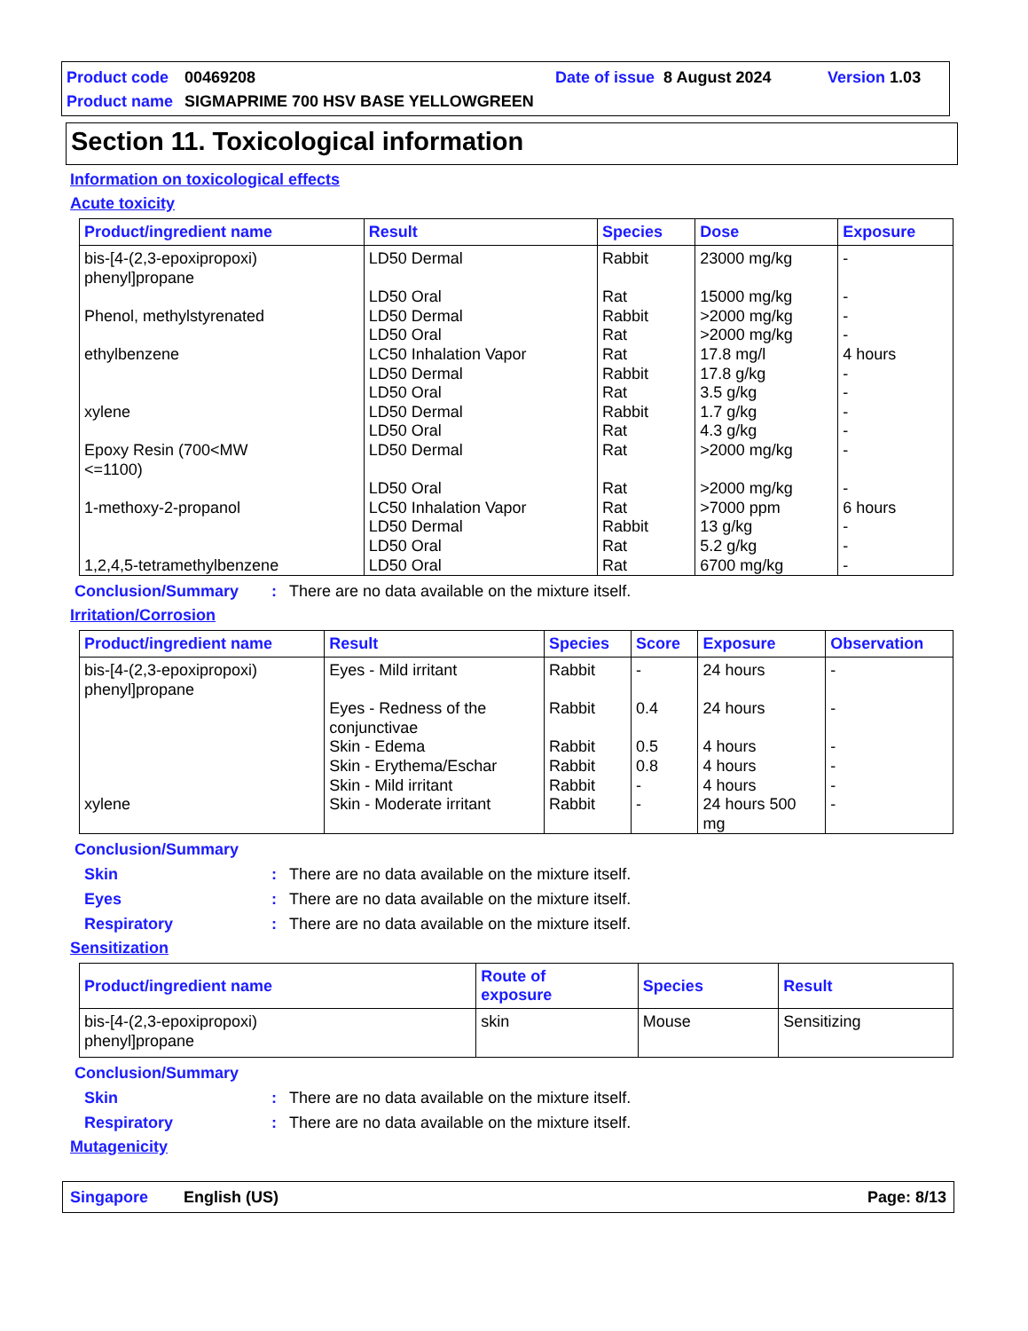Product code 00469208 Date of issue 8 August 2024 Version 1.03
Product name SIGMAPRIME 700 HSV BASE YELLOWGREEN
Section 11. Toxicological information
Information on toxicological effects
Acute toxicity
| Product/ingredient name | Result | Species | Dose | Exposure |
| --- | --- | --- | --- | --- |
| bis-[4-(2,3-epoxipropoxi) phenyl]propane | LD50 Dermal | Rabbit | 23000 mg/kg | - |
| | LD50 Oral | Rat | 15000 mg/kg | - |
| Phenol, methylstyrenated | LD50 Dermal | Rabbit | >2000 mg/kg | - |
| | LD50 Oral | Rat | >2000 mg/kg | - |
| ethylbenzene | LC50 Inhalation Vapor | Rat | 17.8 mg/l | 4 hours |
| | LD50 Dermal | Rabbit | 17.8 g/kg | - |
| | LD50 Oral | Rat | 3.5 g/kg | - |
| xylene | LD50 Dermal | Rabbit | 1.7 g/kg | - |
| | LD50 Oral | Rat | 4.3 g/kg | - |
| Epoxy Resin (700<MW <=1100) | LD50 Dermal | Rat | >2000 mg/kg | - |
| | LD50 Oral | Rat | >2000 mg/kg | - |
| 1-methoxy-2-propanol | LC50 Inhalation Vapor | Rat | >7000 ppm | 6 hours |
| | LD50 Dermal | Rabbit | 13 g/kg | - |
| | LD50 Oral | Rat | 5.2 g/kg | - |
| 1,2,4,5-tetramethylbenzene | LD50 Oral | Rat | 6700 mg/kg | - |
Conclusion/Summary: There are no data available on the mixture itself.
Irritation/Corrosion
| Product/ingredient name | Result | Species | Score | Exposure | Observation |
| --- | --- | --- | --- | --- | --- |
| bis-[4-(2,3-epoxipropoxi) phenyl]propane | Eyes - Mild irritant | Rabbit | - | 24 hours | - |
| | Eyes - Redness of the conjunctivae | Rabbit | 0.4 | 24 hours | - |
| | Skin - Edema | Rabbit | 0.5 | 4 hours | - |
| | Skin - Erythema/Eschar | Rabbit | 0.8 | 4 hours | - |
| | Skin - Mild irritant | Rabbit | - | 4 hours | - |
| xylene | Skin - Moderate irritant | Rabbit | - | 24 hours 500 mg | - |
Conclusion/Summary
Skin: There are no data available on the mixture itself.
Eyes: There are no data available on the mixture itself.
Respiratory: There are no data available on the mixture itself.
Sensitization
| Product/ingredient name | Route of exposure | Species | Result |
| --- | --- | --- | --- |
| bis-[4-(2,3-epoxipropoxi) phenyl]propane | skin | Mouse | Sensitizing |
Conclusion/Summary
Skin: There are no data available on the mixture itself.
Respiratory: There are no data available on the mixture itself.
Mutagenicity
Singapore English (US) Page: 8/13